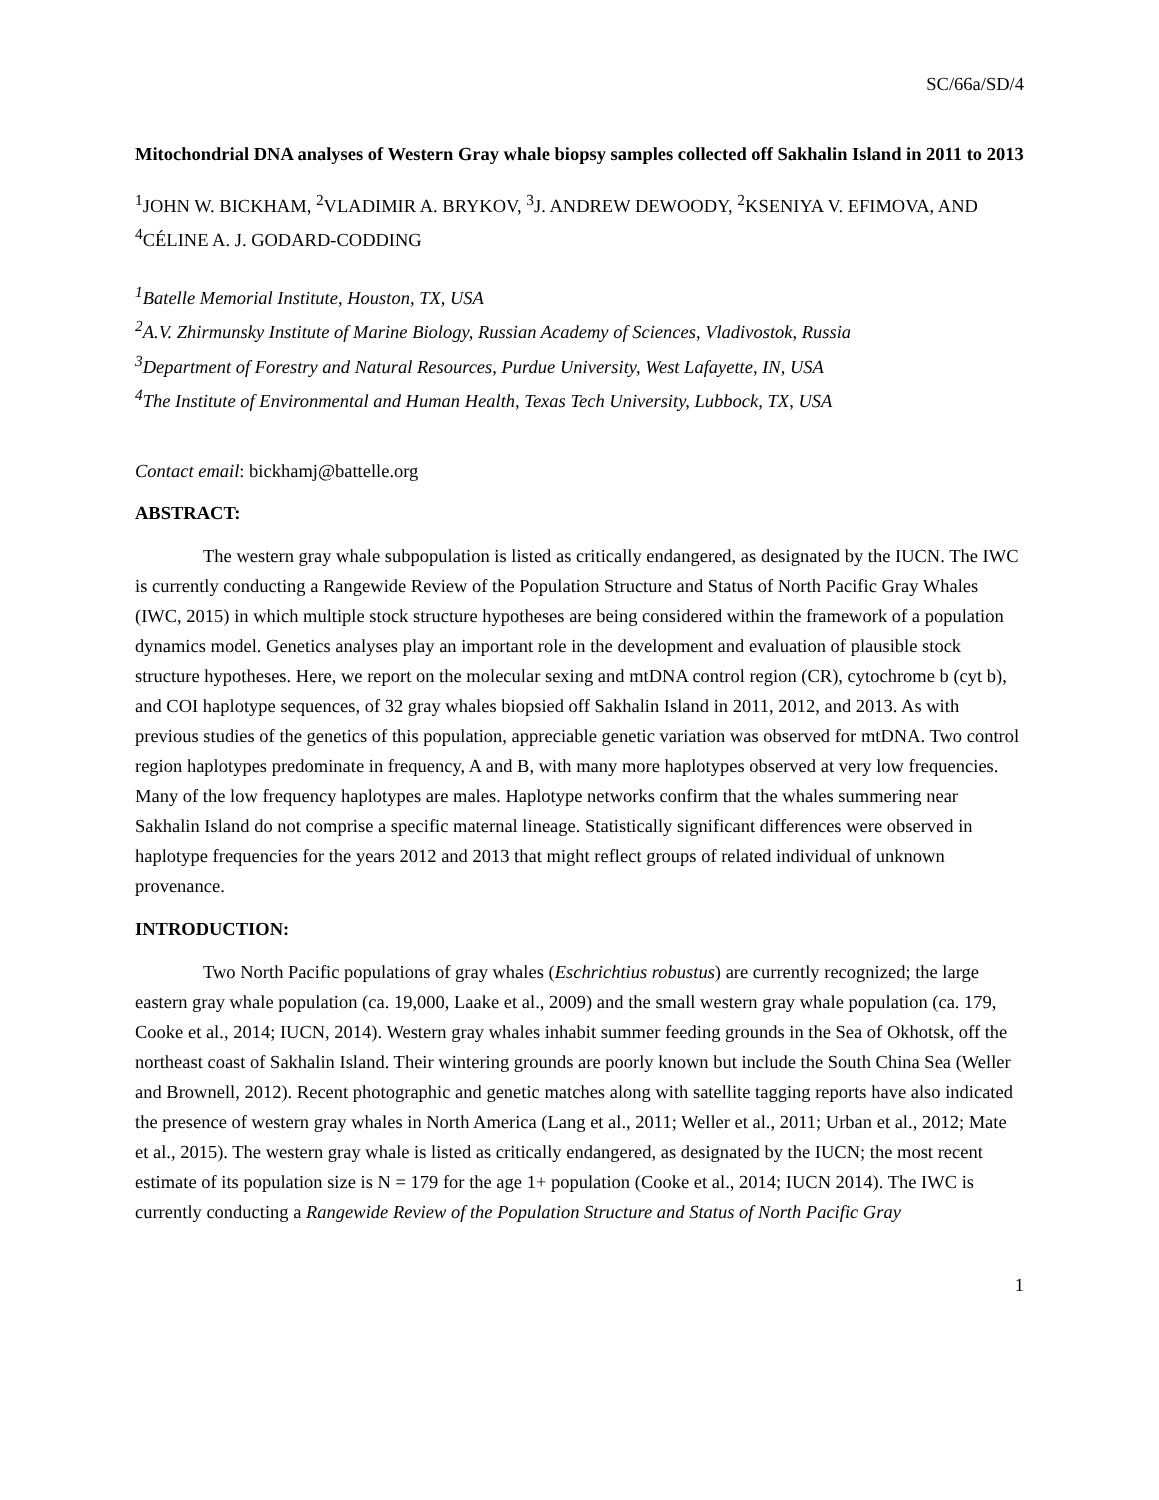SC/66a/SD/4
Mitochondrial DNA analyses of Western Gray whale biopsy samples collected off Sakhalin Island in 2011 to 2013
<sup>1</sup> JOHN W. BICKHAM, <sup>2</sup>VLADIMIR A. BRYKOV, <sup>3</sup>J. ANDREW DEWOODY, <sup>2</sup>KSENIYA V. EFIMOVA, AND <sup>4</sup>CÉLINE A. J. GODARD-CODDING
<sup>1</sup> Batelle Memorial Institute, Houston, TX, USA
<sup>2</sup> A.V. Zhirmunsky Institute of Marine Biology, Russian Academy of Sciences, Vladivostok, Russia
<sup>3</sup> Department of Forestry and Natural Resources, Purdue University, West Lafayette, IN, USA
<sup>4</sup> The Institute of Environmental and Human Health, Texas Tech University, Lubbock, TX, USA
Contact email: bickhamj@battelle.org
ABSTRACT:
The western gray whale subpopulation is listed as critically endangered, as designated by the IUCN. The IWC is currently conducting a Rangewide Review of the Population Structure and Status of North Pacific Gray Whales (IWC, 2015) in which multiple stock structure hypotheses are being considered within the framework of a population dynamics model. Genetics analyses play an important role in the development and evaluation of plausible stock structure hypotheses. Here, we report on the molecular sexing and mtDNA control region (CR), cytochrome b (cyt b), and COI haplotype sequences, of 32 gray whales biopsied off Sakhalin Island in 2011, 2012, and 2013. As with previous studies of the genetics of this population, appreciable genetic variation was observed for mtDNA. Two control region haplotypes predominate in frequency, A and B, with many more haplotypes observed at very low frequencies. Many of the low frequency haplotypes are males. Haplotype networks confirm that the whales summering near Sakhalin Island do not comprise a specific maternal lineage. Statistically significant differences were observed in haplotype frequencies for the years 2012 and 2013 that might reflect groups of related individual of unknown provenance.
INTRODUCTION:
Two North Pacific populations of gray whales (Eschrichtius robustus) are currently recognized; the large eastern gray whale population (ca. 19,000, Laake et al., 2009) and the small western gray whale population (ca. 179, Cooke et al., 2014; IUCN, 2014). Western gray whales inhabit summer feeding grounds in the Sea of Okhotsk, off the northeast coast of Sakhalin Island. Their wintering grounds are poorly known but include the South China Sea (Weller and Brownell, 2012). Recent photographic and genetic matches along with satellite tagging reports have also indicated the presence of western gray whales in North America (Lang et al., 2011; Weller et al., 2011; Urban et al., 2012; Mate et al., 2015). The western gray whale is listed as critically endangered, as designated by the IUCN; the most recent estimate of its population size is N = 179 for the age 1+ population (Cooke et al., 2014; IUCN 2014). The IWC is currently conducting a Rangewide Review of the Population Structure and Status of North Pacific Gray
1